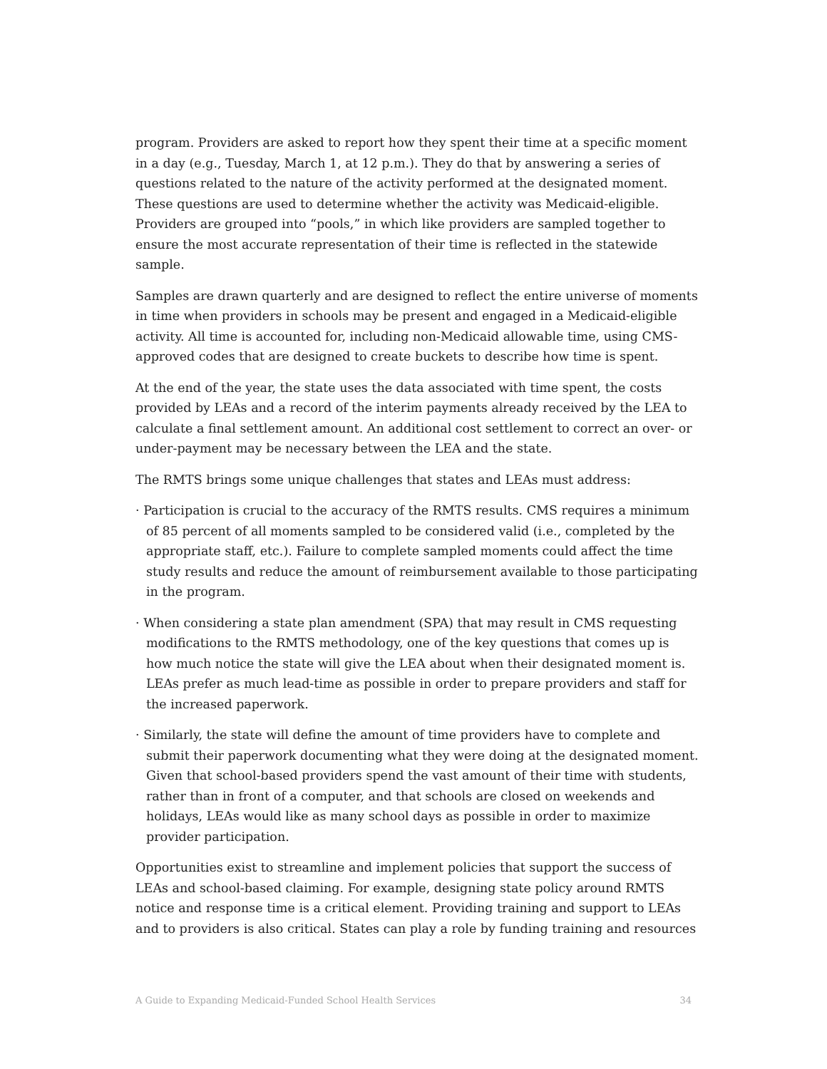program. Providers are asked to report how they spent their time at a specific moment in a day (e.g., Tuesday, March 1, at 12 p.m.). They do that by answering a series of questions related to the nature of the activity performed at the designated moment. These questions are used to determine whether the activity was Medicaid-eligible. Providers are grouped into “pools,” in which like providers are sampled together to ensure the most accurate representation of their time is reflected in the statewide sample.
Samples are drawn quarterly and are designed to reflect the entire universe of moments in time when providers in schools may be present and engaged in a Medicaid-eligible activity. All time is accounted for, including non-Medicaid allowable time, using CMS-approved codes that are designed to create buckets to describe how time is spent.
At the end of the year, the state uses the data associated with time spent, the costs provided by LEAs and a record of the interim payments already received by the LEA to calculate a final settlement amount. An additional cost settlement to correct an over- or under-payment may be necessary between the LEA and the state.
The RMTS brings some unique challenges that states and LEAs must address:
· Participation is crucial to the accuracy of the RMTS results. CMS requires a minimum of 85 percent of all moments sampled to be considered valid (i.e., completed by the appropriate staff, etc.). Failure to complete sampled moments could affect the time study results and reduce the amount of reimbursement available to those participating in the program.
· When considering a state plan amendment (SPA) that may result in CMS requesting modifications to the RMTS methodology, one of the key questions that comes up is how much notice the state will give the LEA about when their designated moment is. LEAs prefer as much lead-time as possible in order to prepare providers and staff for the increased paperwork.
· Similarly, the state will define the amount of time providers have to complete and submit their paperwork documenting what they were doing at the designated moment. Given that school-based providers spend the vast amount of their time with students, rather than in front of a computer, and that schools are closed on weekends and holidays, LEAs would like as many school days as possible in order to maximize provider participation.
Opportunities exist to streamline and implement policies that support the success of LEAs and school-based claiming. For example, designing state policy around RMTS notice and response time is a critical element. Providing training and support to LEAs and to providers is also critical. States can play a role by funding training and resources
A Guide to Expanding Medicaid-Funded School Health Services 34